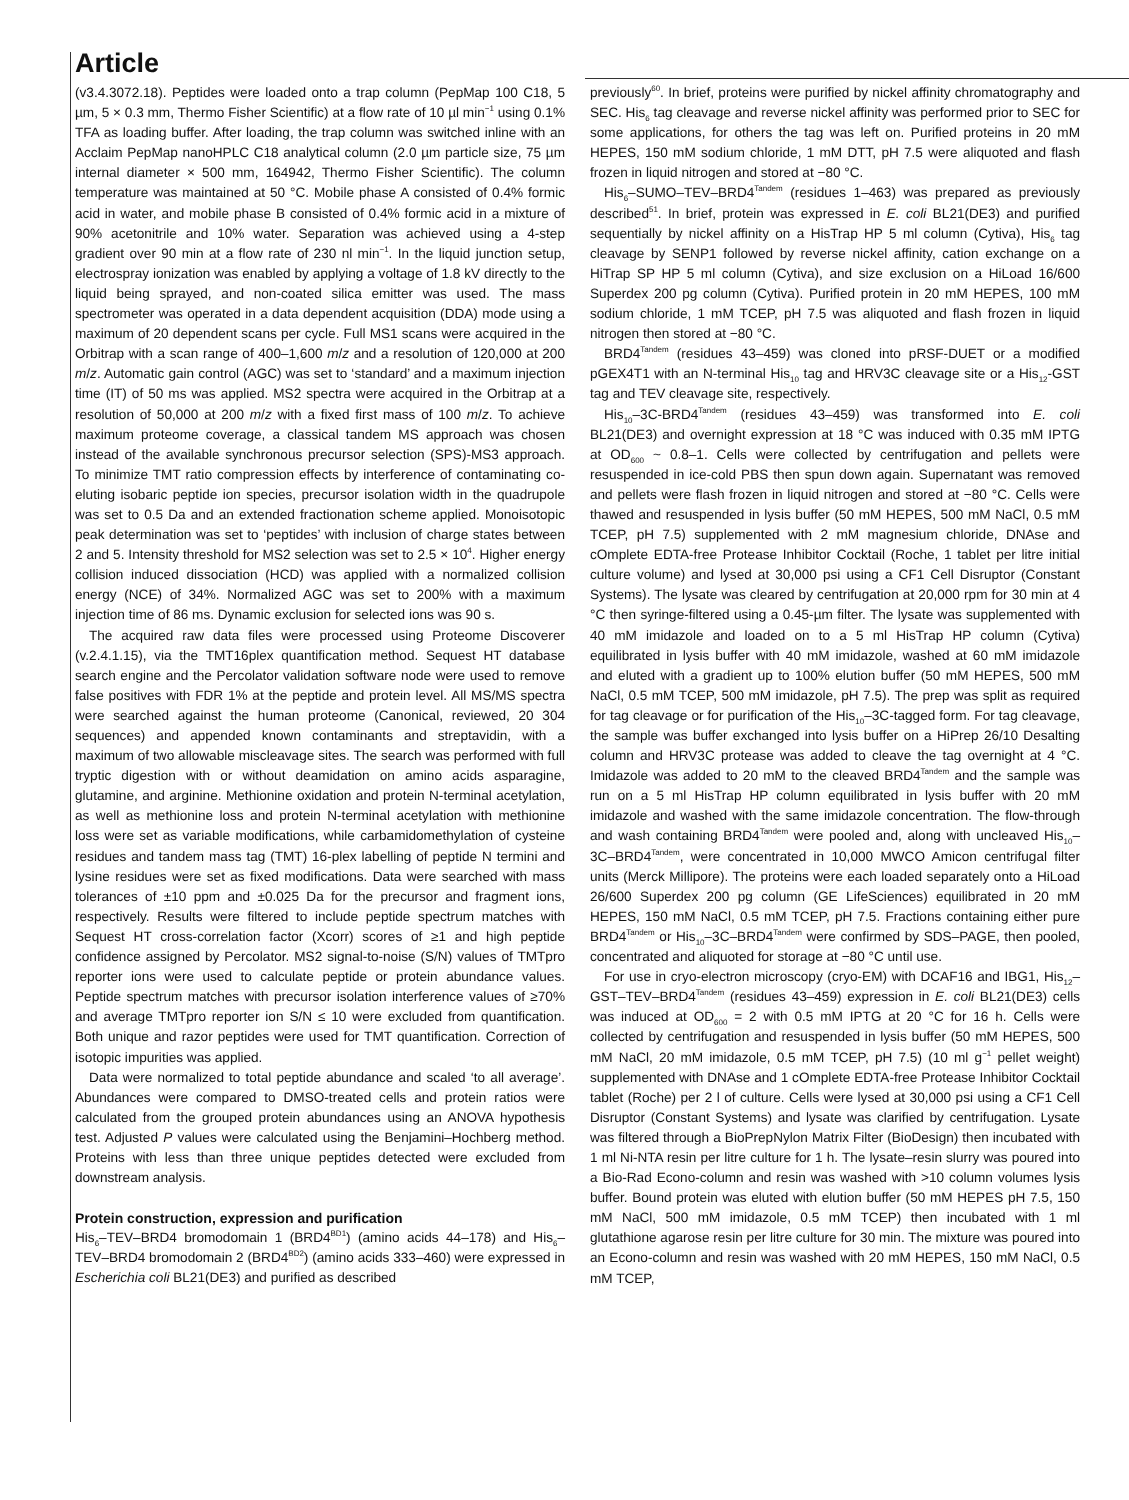Article
(v3.4.3072.18). Peptides were loaded onto a trap column (PepMap 100 C18, 5 µm, 5 × 0.3 mm, Thermo Fisher Scientific) at a flow rate of 10 µl min<sup>−1</sup> using 0.1% TFA as loading buffer. After loading, the trap column was switched inline with an Acclaim PepMap nanoHPLC C18 analytical column (2.0 µm particle size, 75 µm internal diameter × 500 mm, 164942, Thermo Fisher Scientific). The column temperature was maintained at 50 °C. Mobile phase A consisted of 0.4% formic acid in water, and mobile phase B consisted of 0.4% formic acid in a mixture of 90% acetonitrile and 10% water. Separation was achieved using a 4-step gradient over 90 min at a flow rate of 230 nl min<sup>−1</sup>. In the liquid junction setup, electrospray ionization was enabled by applying a voltage of 1.8 kV directly to the liquid being sprayed, and non-coated silica emitter was used. The mass spectrometer was operated in a data dependent acquisition (DDA) mode using a maximum of 20 dependent scans per cycle. Full MS1 scans were acquired in the Orbitrap with a scan range of 400–1,600 m/z and a resolution of 120,000 at 200 m/z. Automatic gain control (AGC) was set to ‘standard’ and a maximum injection time (IT) of 50 ms was applied. MS2 spectra were acquired in the Orbitrap at a resolution of 50,000 at 200 m/z with a fixed first mass of 100 m/z. To achieve maximum proteome coverage, a classical tandem MS approach was chosen instead of the available synchronous precursor selection (SPS)-MS3 approach. To minimize TMT ratio compression effects by interference of contaminating co-eluting isobaric peptide ion species, precursor isolation width in the quadrupole was set to 0.5 Da and an extended fractionation scheme applied. Monoisotopic peak determination was set to ‘peptides’ with inclusion of charge states between 2 and 5. Intensity threshold for MS2 selection was set to 2.5 × 10<sup>4</sup>. Higher energy collision induced dissociation (HCD) was applied with a normalized collision energy (NCE) of 34%. Normalized AGC was set to 200% with a maximum injection time of 86 ms. Dynamic exclusion for selected ions was 90 s.
The acquired raw data files were processed using Proteome Discoverer (v.2.4.1.15), via the TMT16plex quantification method. Sequest HT database search engine and the Percolator validation software node were used to remove false positives with FDR 1% at the peptide and protein level. All MS/MS spectra were searched against the human proteome (Canonical, reviewed, 20 304 sequences) and appended known contaminants and streptavidin, with a maximum of two allowable miscleavage sites. The search was performed with full tryptic digestion with or without deamidation on amino acids asparagine, glutamine, and arginine. Methionine oxidation and protein N-terminal acetylation, as well as methionine loss and protein N-terminal acetylation with methionine loss were set as variable modifications, while carbamidomethylation of cysteine residues and tandem mass tag (TMT) 16-plex labelling of peptide N termini and lysine residues were set as fixed modifications. Data were searched with mass tolerances of ±10 ppm and ±0.025 Da for the precursor and fragment ions, respectively. Results were filtered to include peptide spectrum matches with Sequest HT cross-correlation factor (Xcorr) scores of ≥1 and high peptide confidence assigned by Percolator. MS2 signal-to-noise (S/N) values of TMTpro reporter ions were used to calculate peptide or protein abundance values. Peptide spectrum matches with precursor isolation interference values of ≥70% and average TMTpro reporter ion S/N ≤ 10 were excluded from quantification. Both unique and razor peptides were used for TMT quantification. Correction of isotopic impurities was applied.
Data were normalized to total peptide abundance and scaled ‘to all average’. Abundances were compared to DMSO-treated cells and protein ratios were calculated from the grouped protein abundances using an ANOVA hypothesis test. Adjusted P values were calculated using the Benjamini–Hochberg method. Proteins with less than three unique peptides detected were excluded from downstream analysis.
Protein construction, expression and purification
His<sub>6</sub>–TEV–BRD4 bromodomain 1 (BRD4<sup>BD1</sup>) (amino acids 44–178) and His<sub>6</sub>–TEV–BRD4 bromodomain 2 (BRD4<sup>BD2</sup>) (amino acids 333–460) were expressed in Escherichia coli BL21(DE3) and purified as described
previously<sup>60</sup>. In brief, proteins were purified by nickel affinity chromatography and SEC. His<sub>6</sub> tag cleavage and reverse nickel affinity was performed prior to SEC for some applications, for others the tag was left on. Purified proteins in 20 mM HEPES, 150 mM sodium chloride, 1 mM DTT, pH 7.5 were aliquoted and flash frozen in liquid nitrogen and stored at −80 °C.
His<sub>6</sub>–SUMO–TEV–BRD4<sup>Tandem</sup> (residues 1–463) was prepared as previously described<sup>51</sup>. In brief, protein was expressed in E. coli BL21(DE3) and purified sequentially by nickel affinity on a HisTrap HP 5 ml column (Cytiva), His<sub>6</sub> tag cleavage by SENP1 followed by reverse nickel affinity, cation exchange on a HiTrap SP HP 5 ml column (Cytiva), and size exclusion on a HiLoad 16/600 Superdex 200 pg column (Cytiva). Purified protein in 20 mM HEPES, 100 mM sodium chloride, 1 mM TCEP, pH 7.5 was aliquoted and flash frozen in liquid nitrogen then stored at −80 °C.
BRD4<sup>Tandem</sup> (residues 43–459) was cloned into pRSF-DUET or a modified pGEX4T1 with an N-terminal His<sub>10</sub> tag and HRV3C cleavage site or a His<sub>12</sub>-GST tag and TEV cleavage site, respectively.
His<sub>10</sub>–3C-BRD4<sup>Tandem</sup> (residues 43–459) was transformed into E. coli BL21(DE3) and overnight expression at 18 °C was induced with 0.35 mM IPTG at OD<sub>600</sub> ~ 0.8–1. Cells were collected by centrifugation and pellets were resuspended in ice-cold PBS then spun down again. Supernatant was removed and pellets were flash frozen in liquid nitrogen and stored at −80 °C. Cells were thawed and resuspended in lysis buffer (50 mM HEPES, 500 mM NaCl, 0.5 mM TCEP, pH 7.5) supplemented with 2 mM magnesium chloride, DNAse and cOmplete EDTA-free Protease Inhibitor Cocktail (Roche, 1 tablet per litre initial culture volume) and lysed at 30,000 psi using a CF1 Cell Disruptor (Constant Systems). The lysate was cleared by centrifugation at 20,000 rpm for 30 min at 4 °C then syringe-filtered using a 0.45-µm filter. The lysate was supplemented with 40 mM imidazole and loaded on to a 5 ml HisTrap HP column (Cytiva) equilibrated in lysis buffer with 40 mM imidazole, washed at 60 mM imidazole and eluted with a gradient up to 100% elution buffer (50 mM HEPES, 500 mM NaCl, 0.5 mM TCEP, 500 mM imidazole, pH 7.5). The prep was split as required for tag cleavage or for purification of the His<sub>10</sub>–3C-tagged form. For tag cleavage, the sample was buffer exchanged into lysis buffer on a HiPrep 26/10 Desalting column and HRV3C protease was added to cleave the tag overnight at 4 °C. Imidazole was added to 20 mM to the cleaved BRD4<sup>Tandem</sup> and the sample was run on a 5 ml HisTrap HP column equilibrated in lysis buffer with 20 mM imidazole and washed with the same imidazole concentration. The flow-through and wash containing BRD4<sup>Tandem</sup> were pooled and, along with uncleaved His<sub>10</sub>–3C–BRD4<sup>Tandem</sup>, were concentrated in 10,000 MWCO Amicon centrifugal filter units (Merck Millipore). The proteins were each loaded separately onto a HiLoad 26/600 Superdex 200 pg column (GE LifeSciences) equilibrated in 20 mM HEPES, 150 mM NaCl, 0.5 mM TCEP, pH 7.5. Fractions containing either pure BRD4<sup>Tandem</sup> or His<sub>10</sub>–3C–BRD4<sup>Tandem</sup> were confirmed by SDS–PAGE, then pooled, concentrated and aliquoted for storage at −80 °C until use.
For use in cryo-electron microscopy (cryo-EM) with DCAF16 and IBG1, His<sub>12</sub>–GST–TEV–BRD4<sup>Tandem</sup> (residues 43–459) expression in E. coli BL21(DE3) cells was induced at OD<sub>600</sub> = 2 with 0.5 mM IPTG at 20 °C for 16 h. Cells were collected by centrifugation and resuspended in lysis buffer (50 mM HEPES, 500 mM NaCl, 20 mM imidazole, 0.5 mM TCEP, pH 7.5) (10 ml g<sup>−1</sup> pellet weight) supplemented with DNAse and 1 cOmplete EDTA-free Protease Inhibitor Cocktail tablet (Roche) per 2 l of culture. Cells were lysed at 30,000 psi using a CF1 Cell Disruptor (Constant Systems) and lysate was clarified by centrifugation. Lysate was filtered through a BioPrepNylon Matrix Filter (BioDesign) then incubated with 1 ml Ni-NTA resin per litre culture for 1 h. The lysate–resin slurry was poured into a Bio-Rad Econo-column and resin was washed with >10 column volumes lysis buffer. Bound protein was eluted with elution buffer (50 mM HEPES pH 7.5, 150 mM NaCl, 500 mM imidazole, 0.5 mM TCEP) then incubated with 1 ml glutathione agarose resin per litre culture for 30 min. The mixture was poured into an Econo-column and resin was washed with 20 mM HEPES, 150 mM NaCl, 0.5 mM TCEP,